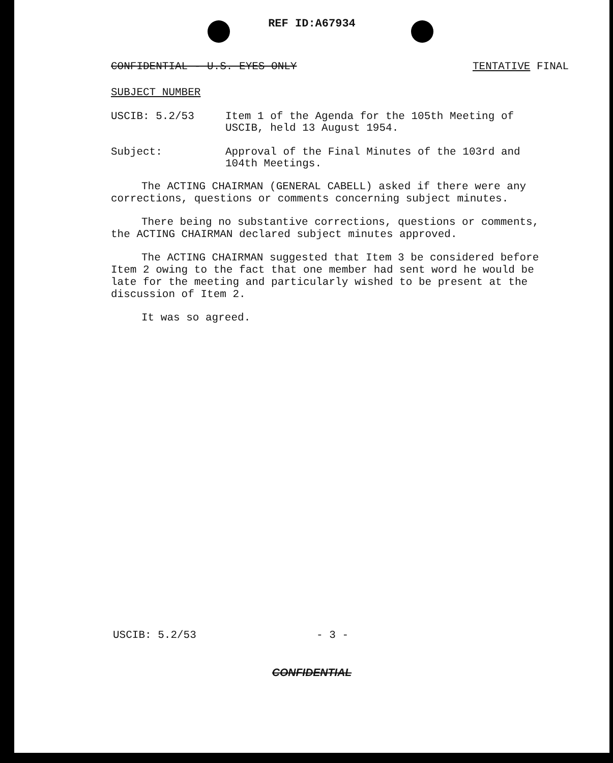REF ID:A67934
CONFIDENTIAL - U.S. EYES ONLY TENTATIVE FINAL
SUBJECT NUMBER
USCIB: 5.2/53 Item 1 of the Agenda for the 105th Meeting of USCIB, held 13 August 1954.
Subject: Approval of the Final Minutes of the 103rd and 104th Meetings.
The ACTING CHAIRMAN (GENERAL CABELL) asked if there were any corrections, questions or comments concerning subject minutes.
There being no substantive corrections, questions or comments, the ACTING CHAIRMAN declared subject minutes approved.
The ACTING CHAIRMAN suggested that Item 3 be considered before Item 2 owing to the fact that one member had sent word he would be late for the meeting and particularly wished to be present at the discussion of Item 2.
It was so agreed.
USCIB: 5.2/53 - 3 -
CONFIDENTIAL